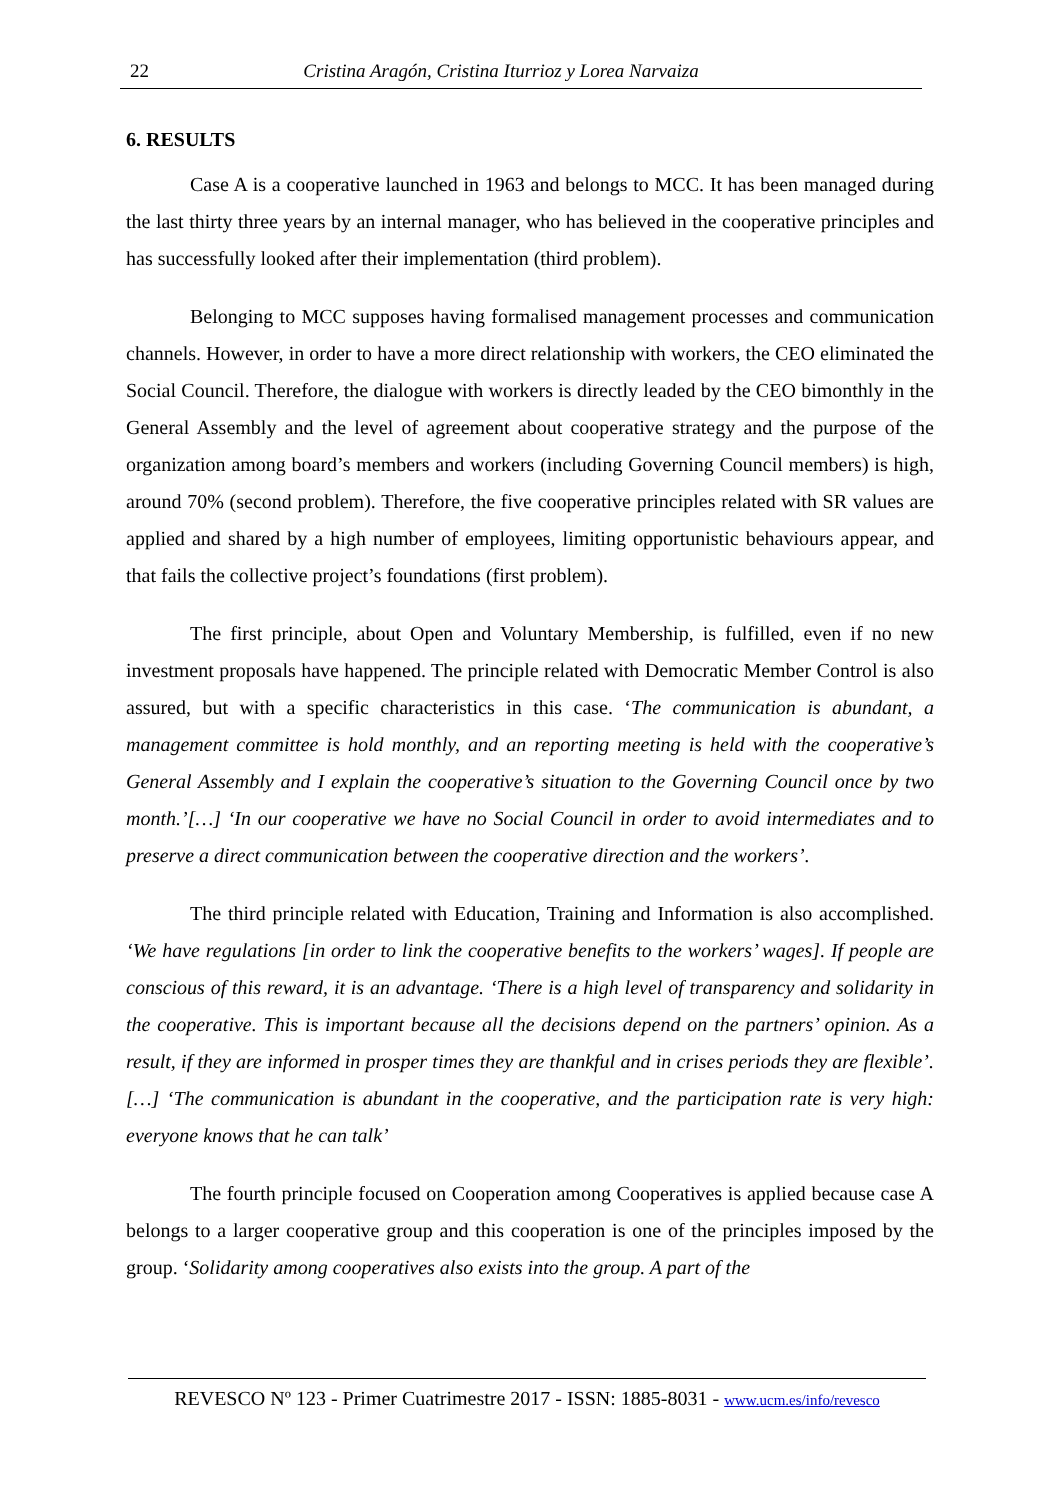22 Cristina Aragón, Cristina Iturrioz y Lorea Narvaiza
6. RESULTS
Case A is a cooperative launched in 1963 and belongs to MCC. It has been managed during the last thirty three years by an internal manager, who has believed in the cooperative principles and has successfully looked after their implementation (third problem).
Belonging to MCC supposes having formalised management processes and communication channels. However, in order to have a more direct relationship with workers, the CEO eliminated the Social Council. Therefore, the dialogue with workers is directly leaded by the CEO bimonthly in the General Assembly and the level of agreement about cooperative strategy and the purpose of the organization among board’s members and workers (including Governing Council members) is high, around 70% (second problem). Therefore, the five cooperative principles related with SR values are applied and shared by a high number of employees, limiting opportunistic behaviours appear, and that fails the collective project’s foundations (first problem).
The first principle, about Open and Voluntary Membership, is fulfilled, even if no new investment proposals have happened. The principle related with Democratic Member Control is also assured, but with a specific characteristics in this case. ‘The communication is abundant, a management committee is hold monthly, and an reporting meeting is held with the cooperative’s General Assembly and I explain the cooperative’s situation to the Governing Council once by two month.’[…] ‘In our cooperative we have no Social Council in order to avoid intermediates and to preserve a direct communication between the cooperative direction and the workers’.
The third principle related with Education, Training and Information is also accomplished. ‘We have regulations [in order to link the cooperative benefits to the workers’ wages]. If people are conscious of this reward, it is an advantage. ‘There is a high level of transparency and solidarity in the cooperative. This is important because all the decisions depend on the partners’ opinion. As a result, if they are informed in prosper times they are thankful and in crises periods they are flexible’. […] ‘The communication is abundant in the cooperative, and the participation rate is very high: everyone knows that he can talk’
The fourth principle focused on Cooperation among Cooperatives is applied because case A belongs to a larger cooperative group and this cooperation is one of the principles imposed by the group. ‘Solidarity among cooperatives also exists into the group. A part of the
REVESCO Nº 123 - Primer Cuatrimestre 2017 - ISSN: 1885-8031 - www.ucm.es/info/revesco